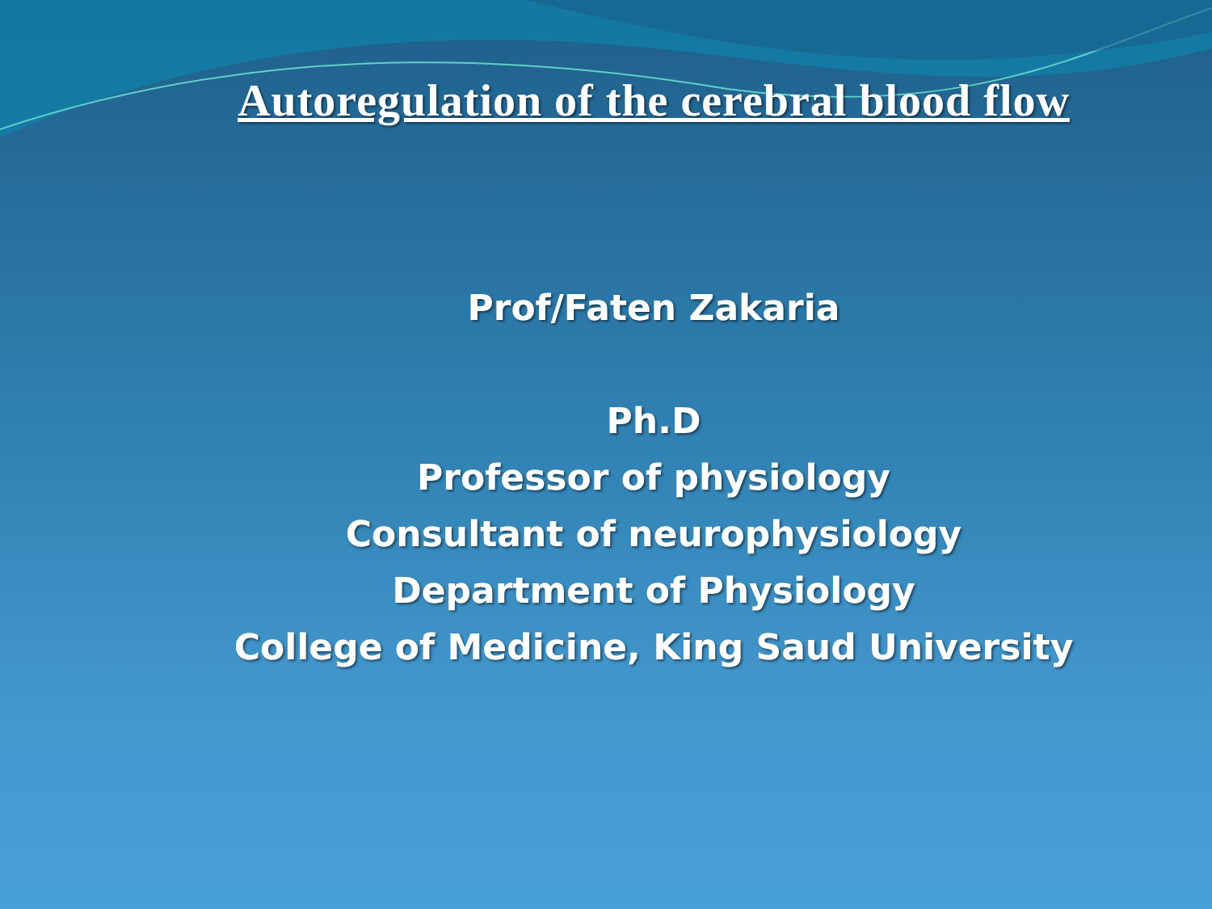Autoregulation of the cerebral blood flow
Prof/Faten Zakaria
Ph.D
Professor of physiology
Consultant of neurophysiology
Department of Physiology
College of Medicine, King Saud University